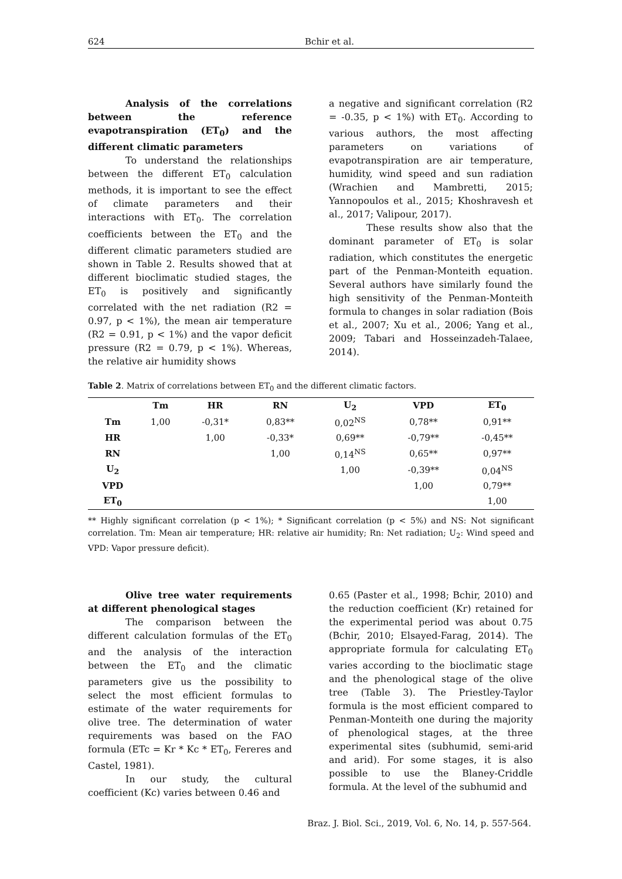624 Bchir et al.
Analysis of the correlations between the reference evapotranspiration (ET<sub>0</sub>) and the different climatic parameters
To understand the relationships between the different ET<sub>0</sub> calculation methods, it is important to see the effect of climate parameters and their interactions with ET<sub>0</sub>. The correlation coefficients between the ET<sub>0</sub> and the different climatic parameters studied are shown in Table 2. Results showed that at different bioclimatic studied stages, the ET<sub>0</sub> is positively and significantly correlated with the net radiation (R2 = 0.97, p < 1%), the mean air temperature (R2 = 0.91, p < 1%) and the vapor deficit pressure (R2 = 0.79, p < 1%). Whereas, the relative air humidity shows
a negative and significant correlation (R2 = -0.35, p < 1%) with ET<sub>0</sub>. According to various authors, the most affecting parameters on variations of evapotranspiration are air temperature, humidity, wind speed and sun radiation (Wrachien and Mambretti, 2015; Yannopoulos et al., 2015; Khoshravesh et al., 2017; Valipour, 2017).
These results show also that the dominant parameter of ET<sub>0</sub> is solar radiation, which constitutes the energetic part of the Penman-Monteith equation. Several authors have similarly found the high sensitivity of the Penman-Monteith formula to changes in solar radiation (Bois et al., 2007; Xu et al., 2006; Yang et al., 2009; Tabari and Hosseinzadeh-Talaee, 2014).
Table 2. Matrix of correlations between ET<sub>0</sub> and the different climatic factors.
| | Tm | HR | RN | U<sub>2</sub> | VPD | ET<sub>0</sub> |
| --- | --- | --- | --- | --- | --- | --- |
| Tm | 1,00 | -0,31* | 0,83** | 0,02<sup>NS</sup> | 0,78** | 0,91** |
| HR | | 1,00 | -0,33* | 0,69** | -0,79** | -0,45** |
| RN | | | 1,00 | 0,14<sup>NS</sup> | 0,65** | 0,97** |
| U<sub>2</sub> | | | | 1,00 | -0,39** | 0,04<sup>NS</sup> |
| VPD | | | | | 1,00 | 0,79** |
| ET<sub>0</sub> | | | | | | 1,00 |
** Highly significant correlation (p < 1%); * Significant correlation (p < 5%) and NS: Not significant correlation. Tm: Mean air temperature; HR: relative air humidity; Rn: Net radiation; U<sub>2</sub>: Wind speed and VPD: Vapor pressure deficit).
Olive tree water requirements at different phenological stages
The comparison between the different calculation formulas of the ET<sub>0</sub> and the analysis of the interaction between the ET<sub>0</sub> and the climatic parameters give us the possibility to select the most efficient formulas to estimate of the water requirements for olive tree. The determination of water requirements was based on the FAO formula (ETc = Kr * Kc * ET<sub>0</sub>, Fereres and Castel, 1981).
In our study, the cultural coefficient (Kc) varies between 0.46 and
0.65 (Paster et al., 1998; Bchir, 2010) and the reduction coefficient (Kr) retained for the experimental period was about 0.75 (Bchir, 2010; Elsayed-Farag, 2014). The appropriate formula for calculating ET<sub>0</sub> varies according to the bioclimatic stage and the phenological stage of the olive tree (Table 3). The Priestley-Taylor formula is the most efficient compared to Penman-Monteith one during the majority of phenological stages, at the three experimental sites (subhumid, semi-arid and arid). For some stages, it is also possible to use the Blaney-Criddle formula. At the level of the subhumid and
Braz. J. Biol. Sci., 2019, Vol. 6, No. 14, p. 557-564.